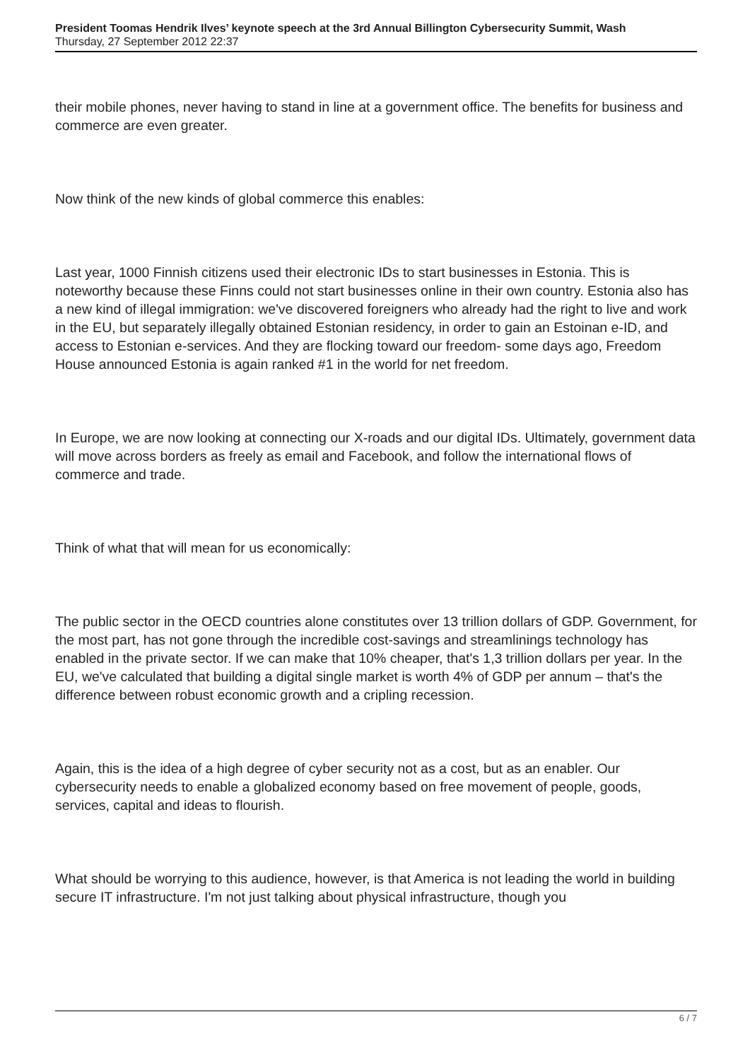President Toomas Hendrik Ilves’ keynote speech at the 3rd Annual Billington Cybersecurity Summit, Wash
Thursday, 27 September 2012 22:37
their mobile phones, never having to stand in line at a government office. The benefits for business and commerce are even greater.
Now think of the new kinds of global commerce this enables:
Last year, 1000 Finnish citizens used their electronic IDs to start businesses in Estonia. This is noteworthy because these Finns could not start businesses online in their own country. Estonia also has a new kind of illegal immigration: we've discovered foreigners who already had the right to live and work in the EU, but separately illegally obtained Estonian residency, in order to gain an Estoinan e-ID, and access to Estonian e-services. And they are flocking toward our freedom- some days ago, Freedom House announced Estonia is again ranked #1 in the world for net freedom.
In Europe, we are now looking at connecting our X-roads and our digital IDs. Ultimately, government data will move across borders as freely as email and Facebook, and follow the international flows of commerce and trade.
Think of what that will mean for us economically:
The public sector in the OECD countries alone constitutes over 13 trillion dollars of GDP. Government, for the most part, has not gone through the incredible cost-savings and streamlinings technology has enabled in the private sector. If we can make that 10% cheaper, that's 1,3 trillion dollars per year. In the EU, we've calculated that building a digital single market is worth 4% of GDP per annum – that's the difference between robust economic growth and a cripling recession.
Again, this is the idea of a high degree of cyber security not as a cost, but as an enabler. Our cybersecurity needs to enable a globalized economy based on free movement of people, goods, services, capital and ideas to flourish.
What should be worrying to this audience, however, is that America is not leading the world in building secure IT infrastructure. I'm not just talking about physical infrastructure, though you
6 / 7